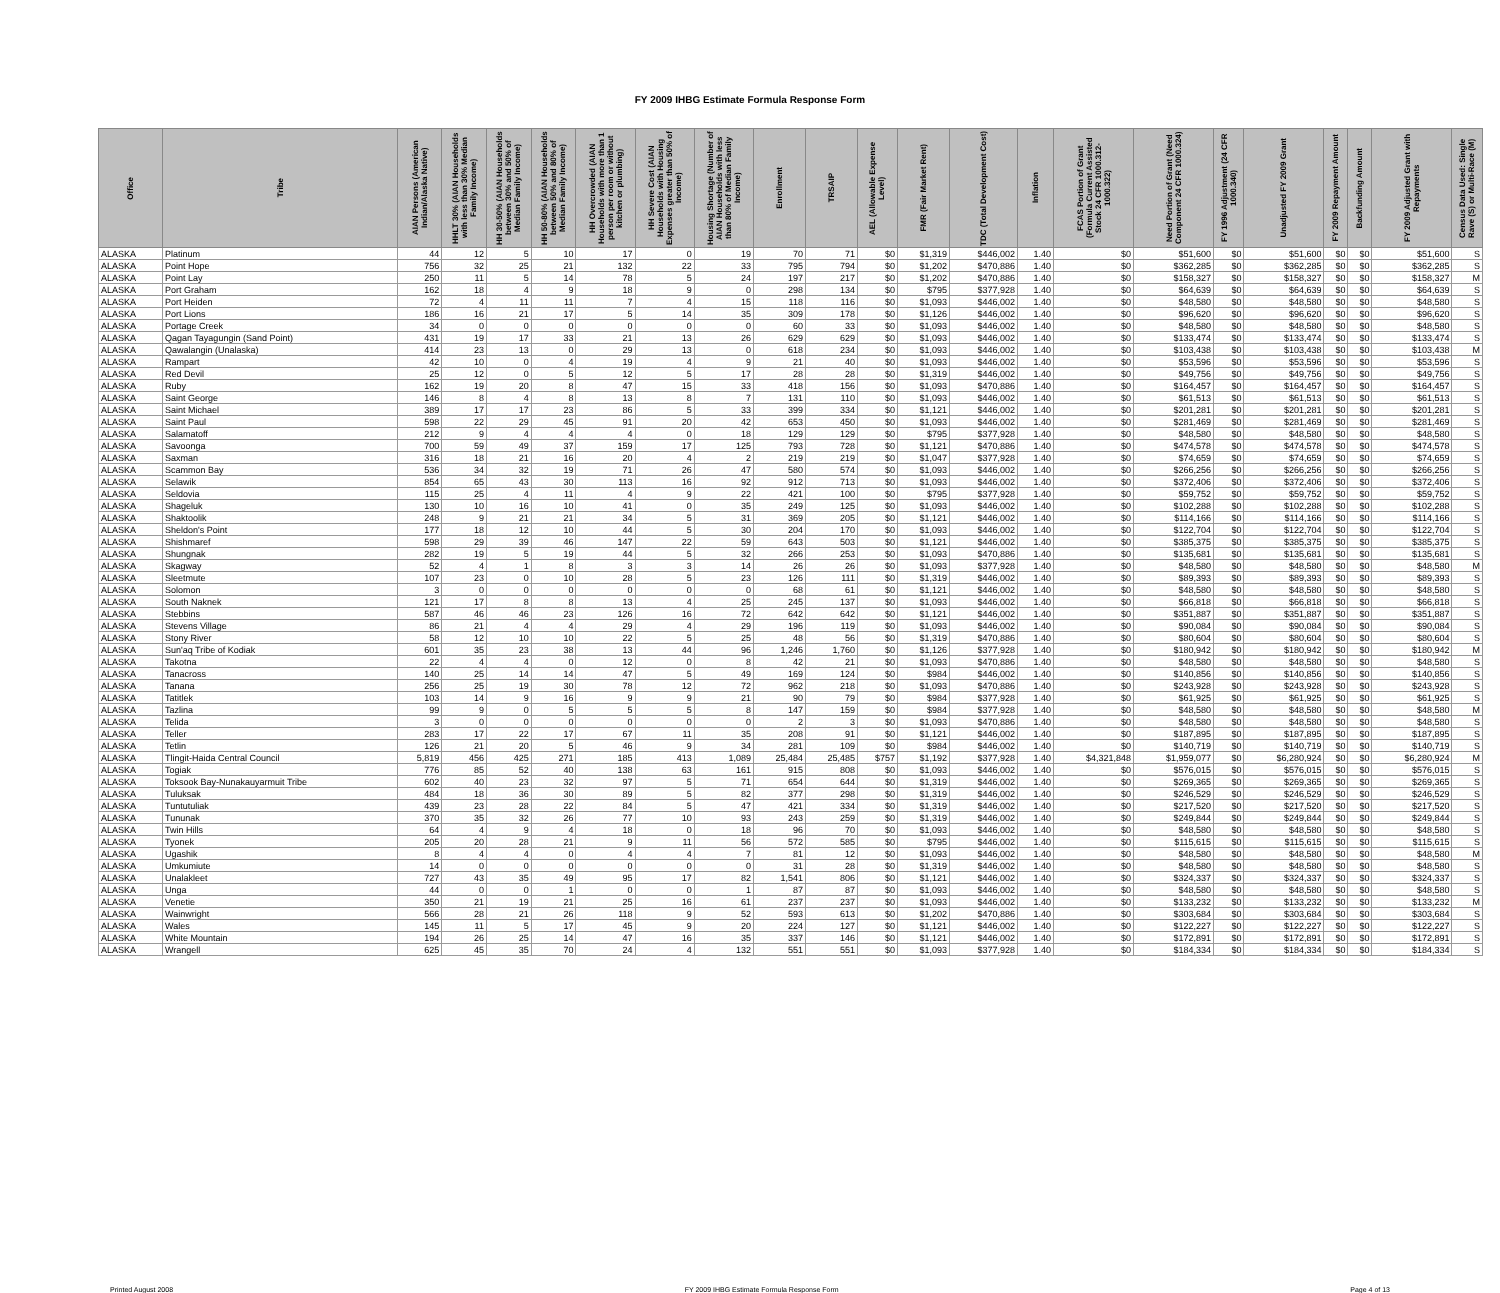FY 2009 IHBG Estimate Formula Response Form
| Office | Tribe | AIAN Persons (American Indian/Alaska Native) | HHLT 30% (AIAN Households with less than 30% Median Family Income) | HH 30-50% (AIAN Households between 30% and 50% of Median Family Income) | HH 50-80% (AIAN Households between 50% and 80% of Median Family Income) | HH Overcrowded (AIAN Households with more than 1 person per room or without kitchen or plumbing) | HH Severe Cost (AIAN Households with Housing Expenses greater than 50% of Income) | Housing Shortage (Number of AIAN Households with less than 80% of Median Family Income) | Enrollment | TRSAIP | AEL (Allowable Expense Level) | FMR (Fair Market Rent) | TDC (Total Development Cost) | Inflation | FCAS Portion of Grant (Formula Current Assisted Stock 24 CFR 1000.312-1000.322) | Need Portion of Grant (Need Component 24 CFR 1000.324) | FY 1996 Adjustment (24 CFR 1000.340) | Unadjusted FY 2009 Grant | FY 2009 Repayment Amount | Backfunding Amount | FY 2009 Adjusted Grant with Repayments | Census Data Used: Single Rave (S) or Multi-Race (M) |
| --- | --- | --- | --- | --- | --- | --- | --- | --- | --- | --- | --- | --- | --- | --- | --- | --- | --- | --- | --- | --- | --- | --- |
| ALASKA | Platinum | 44 | 12 | 5 | 10 | 17 | 0 | 19 | 70 | 71 | $0 | $1,319 | $446,002 | 1.40 | $0 | $51,600 | $0 | $51,600 | $0 | $0 | $51,600 | S |
| ALASKA | Point Hope | 756 | 32 | 25 | 21 | 132 | 22 | 33 | 795 | 794 | $0 | $1,202 | $470,886 | 1.40 | $0 | $362,285 | $0 | $362,285 | $0 | $0 | $362,285 | S |
| ALASKA | Point Lay | 250 | 11 | 5 | 14 | 78 | 5 | 24 | 197 | 217 | $0 | $1,202 | $470,886 | 1.40 | $0 | $158,327 | $0 | $158,327 | $0 | $0 | $158,327 | M |
| ALASKA | Port Graham | 162 | 18 | 4 | 9 | 18 | 9 | 0 | 298 | 134 | $0 | $795 | $377,928 | 1.40 | $0 | $64,639 | $0 | $64,639 | $0 | $0 | $64,639 | S |
| ALASKA | Port Heiden | 72 | 4 | 11 | 11 | 7 | 4 | 15 | 118 | 116 | $0 | $1,093 | $446,002 | 1.40 | $0 | $48,580 | $0 | $48,580 | $0 | $0 | $48,580 | S |
| ALASKA | Port Lions | 186 | 16 | 21 | 17 | 5 | 14 | 35 | 309 | 178 | $0 | $1,126 | $446,002 | 1.40 | $0 | $96,620 | $0 | $96,620 | $0 | $0 | $96,620 | S |
| ALASKA | Portage Creek | 34 | 0 | 0 | 0 | 0 | 0 | 0 | 60 | 33 | $0 | $1,093 | $446,002 | 1.40 | $0 | $48,580 | $0 | $48,580 | $0 | $0 | $48,580 | S |
| ALASKA | Qagan Tayagungin (Sand Point) | 431 | 19 | 17 | 33 | 21 | 13 | 26 | 629 | 629 | $0 | $1,093 | $446,002 | 1.40 | $0 | $133,474 | $0 | $133,474 | $0 | $0 | $133,474 | S |
| ALASKA | Qawalangin (Unalaska) | 414 | 23 | 13 | 0 | 29 | 13 | 0 | 618 | 234 | $0 | $1,093 | $446,002 | 1.40 | $0 | $103,438 | $0 | $103,438 | $0 | $0 | $103,438 | M |
| ALASKA | Rampart | 42 | 10 | 0 | 4 | 19 | 4 | 9 | 21 | 40 | $0 | $1,093 | $446,002 | 1.40 | $0 | $53,596 | $0 | $53,596 | $0 | $0 | $53,596 | S |
| ALASKA | Red Devil | 25 | 12 | 0 | 5 | 12 | 5 | 17 | 28 | 28 | $0 | $1,319 | $446,002 | 1.40 | $0 | $49,756 | $0 | $49,756 | $0 | $0 | $49,756 | S |
| ALASKA | Ruby | 162 | 19 | 20 | 8 | 47 | 15 | 33 | 418 | 156 | $0 | $1,093 | $470,886 | 1.40 | $0 | $164,457 | $0 | $164,457 | $0 | $0 | $164,457 | S |
| ALASKA | Saint George | 146 | 8 | 4 | 8 | 13 | 8 | 7 | 131 | 110 | $0 | $1,093 | $446,002 | 1.40 | $0 | $61,513 | $0 | $61,513 | $0 | $0 | $61,513 | S |
| ALASKA | Saint Michael | 389 | 17 | 17 | 23 | 86 | 5 | 33 | 399 | 334 | $0 | $1,121 | $446,002 | 1.40 | $0 | $201,281 | $0 | $201,281 | $0 | $0 | $201,281 | S |
| ALASKA | Saint Paul | 598 | 22 | 29 | 45 | 91 | 20 | 42 | 653 | 450 | $0 | $1,093 | $446,002 | 1.40 | $0 | $281,469 | $0 | $281,469 | $0 | $0 | $281,469 | S |
| ALASKA | Salamatoff | 212 | 9 | 4 | 4 | 4 | 0 | 18 | 129 | 129 | $0 | $795 | $377,928 | 1.40 | $0 | $48,580 | $0 | $48,580 | $0 | $0 | $48,580 | S |
| ALASKA | Savoonga | 700 | 59 | 49 | 37 | 159 | 17 | 125 | 793 | 728 | $0 | $1,121 | $470,886 | 1.40 | $0 | $474,578 | $0 | $474,578 | $0 | $0 | $474,578 | S |
| ALASKA | Saxman | 316 | 18 | 21 | 16 | 20 | 4 | 2 | 219 | 219 | $0 | $1,047 | $377,928 | 1.40 | $0 | $74,659 | $0 | $74,659 | $0 | $0 | $74,659 | S |
| ALASKA | Scammon Bay | 536 | 34 | 32 | 19 | 71 | 26 | 47 | 580 | 574 | $0 | $1,093 | $446,002 | 1.40 | $0 | $266,256 | $0 | $266,256 | $0 | $0 | $266,256 | S |
| ALASKA | Selawik | 854 | 65 | 43 | 30 | 113 | 16 | 92 | 912 | 713 | $0 | $1,093 | $446,002 | 1.40 | $0 | $372,406 | $0 | $372,406 | $0 | $0 | $372,406 | S |
| ALASKA | Seldovia | 115 | 25 | 4 | 11 | 4 | 9 | 22 | 421 | 100 | $0 | $795 | $377,928 | 1.40 | $0 | $59,752 | $0 | $59,752 | $0 | $0 | $59,752 | S |
| ALASKA | Shageluk | 130 | 10 | 16 | 10 | 41 | 0 | 35 | 249 | 125 | $0 | $1,093 | $446,002 | 1.40 | $0 | $102,288 | $0 | $102,288 | $0 | $0 | $102,288 | S |
| ALASKA | Shaktoolik | 248 | 9 | 21 | 21 | 34 | 5 | 31 | 369 | 205 | $0 | $1,121 | $446,002 | 1.40 | $0 | $114,166 | $0 | $114,166 | $0 | $0 | $114,166 | S |
| ALASKA | Sheldon's Point | 177 | 18 | 12 | 10 | 44 | 5 | 30 | 204 | 170 | $0 | $1,093 | $446,002 | 1.40 | $0 | $122,704 | $0 | $122,704 | $0 | $0 | $122,704 | S |
| ALASKA | Shishmaref | 598 | 29 | 39 | 46 | 147 | 22 | 59 | 643 | 503 | $0 | $1,121 | $446,002 | 1.40 | $0 | $385,375 | $0 | $385,375 | $0 | $0 | $385,375 | S |
| ALASKA | Shungnak | 282 | 19 | 5 | 19 | 44 | 5 | 32 | 266 | 253 | $0 | $1,093 | $470,886 | 1.40 | $0 | $135,681 | $0 | $135,681 | $0 | $0 | $135,681 | S |
| ALASKA | Skagway | 52 | 4 | 1 | 8 | 3 | 3 | 14 | 26 | 26 | $0 | $1,093 | $377,928 | 1.40 | $0 | $48,580 | $0 | $48,580 | $0 | $0 | $48,580 | M |
| ALASKA | Sleetmute | 107 | 23 | 0 | 10 | 28 | 5 | 23 | 126 | 111 | $0 | $1,319 | $446,002 | 1.40 | $0 | $89,393 | $0 | $89,393 | $0 | $0 | $89,393 | S |
| ALASKA | Solomon | 3 | 0 | 0 | 0 | 0 | 0 | 0 | 68 | 61 | $0 | $1,121 | $446,002 | 1.40 | $0 | $48,580 | $0 | $48,580 | $0 | $0 | $48,580 | S |
| ALASKA | South Naknek | 121 | 17 | 8 | 8 | 13 | 4 | 25 | 245 | 137 | $0 | $1,093 | $446,002 | 1.40 | $0 | $66,818 | $0 | $66,818 | $0 | $0 | $66,818 | S |
| ALASKA | Stebbins | 587 | 46 | 46 | 23 | 126 | 16 | 72 | 642 | 642 | $0 | $1,121 | $446,002 | 1.40 | $0 | $351,887 | $0 | $351,887 | $0 | $0 | $351,887 | S |
| ALASKA | Stevens Village | 86 | 21 | 4 | 4 | 29 | 4 | 29 | 196 | 119 | $0 | $1,093 | $446,002 | 1.40 | $0 | $90,084 | $0 | $90,084 | $0 | $0 | $90,084 | S |
| ALASKA | Stony River | 58 | 12 | 10 | 10 | 22 | 5 | 25 | 48 | 56 | $0 | $1,319 | $470,886 | 1.40 | $0 | $80,604 | $0 | $80,604 | $0 | $0 | $80,604 | S |
| ALASKA | Sun'aq Tribe of Kodiak | 601 | 35 | 23 | 38 | 13 | 44 | 96 | 1,246 | 1,760 | $0 | $1,126 | $377,928 | 1.40 | $0 | $180,942 | $0 | $180,942 | $0 | $0 | $180,942 | M |
| ALASKA | Takotna | 22 | 4 | 4 | 0 | 12 | 0 | 8 | 42 | 21 | $0 | $1,093 | $470,886 | 1.40 | $0 | $48,580 | $0 | $48,580 | $0 | $0 | $48,580 | S |
| ALASKA | Tanacross | 140 | 25 | 14 | 14 | 47 | 5 | 49 | 169 | 124 | $0 | $984 | $446,002 | 1.40 | $0 | $140,856 | $0 | $140,856 | $0 | $0 | $140,856 | S |
| ALASKA | Tanana | 256 | 25 | 19 | 30 | 78 | 12 | 72 | 962 | 218 | $0 | $1,093 | $470,886 | 1.40 | $0 | $243,928 | $0 | $243,928 | $0 | $0 | $243,928 | S |
| ALASKA | Tatitlek | 103 | 14 | 9 | 16 | 9 | 9 | 21 | 90 | 79 | $0 | $984 | $377,928 | 1.40 | $0 | $61,925 | $0 | $61,925 | $0 | $0 | $61,925 | S |
| ALASKA | Tazlina | 99 | 9 | 0 | 5 | 5 | 5 | 8 | 147 | 159 | $0 | $984 | $377,928 | 1.40 | $0 | $48,580 | $0 | $48,580 | $0 | $0 | $48,580 | M |
| ALASKA | Telida | 3 | 0 | 0 | 0 | 0 | 0 | 0 | 2 | 3 | $0 | $1,093 | $470,886 | 1.40 | $0 | $48,580 | $0 | $48,580 | $0 | $0 | $48,580 | S |
| ALASKA | Teller | 283 | 17 | 22 | 17 | 67 | 11 | 35 | 208 | 91 | $0 | $1,121 | $446,002 | 1.40 | $0 | $187,895 | $0 | $187,895 | $0 | $0 | $187,895 | S |
| ALASKA | Tetlin | 126 | 21 | 20 | 5 | 46 | 9 | 34 | 281 | 109 | $0 | $984 | $446,002 | 1.40 | $0 | $140,719 | $0 | $140,719 | $0 | $0 | $140,719 | S |
| ALASKA | Tlingit-Haida Central Council | 5,819 | 456 | 425 | 271 | 185 | 413 | 1,089 | 25,484 | 25,485 | $757 | $1,192 | $377,928 | 1.40 | $4,321,848 | $1,959,077 | $0 | $6,280,924 | $0 | $0 | $6,280,924 | M |
| ALASKA | Togiak | 776 | 85 | 52 | 40 | 138 | 63 | 161 | 915 | 808 | $0 | $1,093 | $446,002 | 1.40 | $0 | $576,015 | $0 | $576,015 | $0 | $0 | $576,015 | S |
| ALASKA | Toksook Bay-Nunakauyarmuit Tribe | 602 | 40 | 23 | 32 | 97 | 5 | 71 | 654 | 644 | $0 | $1,319 | $446,002 | 1.40 | $0 | $269,365 | $0 | $269,365 | $0 | $0 | $269,365 | S |
| ALASKA | Tuluksak | 484 | 18 | 36 | 30 | 89 | 5 | 82 | 377 | 298 | $0 | $1,319 | $446,002 | 1.40 | $0 | $246,529 | $0 | $246,529 | $0 | $0 | $246,529 | S |
| ALASKA | Tuntutuliak | 439 | 23 | 28 | 22 | 84 | 5 | 47 | 421 | 334 | $0 | $1,319 | $446,002 | 1.40 | $0 | $217,520 | $0 | $217,520 | $0 | $0 | $217,520 | S |
| ALASKA | Tununak | 370 | 35 | 32 | 26 | 77 | 10 | 93 | 243 | 259 | $0 | $1,319 | $446,002 | 1.40 | $0 | $249,844 | $0 | $249,844 | $0 | $0 | $249,844 | S |
| ALASKA | Twin Hills | 64 | 4 | 9 | 4 | 18 | 0 | 18 | 96 | 70 | $0 | $1,093 | $446,002 | 1.40 | $0 | $48,580 | $0 | $48,580 | $0 | $0 | $48,580 | S |
| ALASKA | Tyonek | 205 | 20 | 28 | 21 | 9 | 11 | 56 | 572 | 585 | $0 | $795 | $446,002 | 1.40 | $0 | $115,615 | $0 | $115,615 | $0 | $0 | $115,615 | S |
| ALASKA | Ugashik | 8 | 4 | 4 | 0 | 4 | 4 | 7 | 81 | 12 | $0 | $1,093 | $446,002 | 1.40 | $0 | $48,580 | $0 | $48,580 | $0 | $0 | $48,580 | M |
| ALASKA | Umkumiute | 14 | 0 | 0 | 0 | 0 | 0 | 0 | 31 | 28 | $0 | $1,319 | $446,002 | 1.40 | $0 | $48,580 | $0 | $48,580 | $0 | $0 | $48,580 | S |
| ALASKA | Unalakleet | 727 | 43 | 35 | 49 | 95 | 17 | 82 | 1,541 | 806 | $0 | $1,121 | $446,002 | 1.40 | $0 | $324,337 | $0 | $324,337 | $0 | $0 | $324,337 | S |
| ALASKA | Unga | 44 | 0 | 0 | 1 | 0 | 0 | 1 | 87 | 87 | $0 | $1,093 | $446,002 | 1.40 | $0 | $48,580 | $0 | $48,580 | $0 | $0 | $48,580 | S |
| ALASKA | Venetie | 350 | 21 | 19 | 21 | 25 | 16 | 61 | 237 | 237 | $0 | $1,093 | $446,002 | 1.40 | $0 | $133,232 | $0 | $133,232 | $0 | $0 | $133,232 | M |
| ALASKA | Wainwright | 566 | 28 | 21 | 26 | 118 | 9 | 52 | 593 | 613 | $0 | $1,202 | $470,886 | 1.40 | $0 | $303,684 | $0 | $303,684 | $0 | $0 | $303,684 | S |
| ALASKA | Wales | 145 | 11 | 5 | 17 | 45 | 9 | 20 | 224 | 127 | $0 | $1,121 | $446,002 | 1.40 | $0 | $122,227 | $0 | $122,227 | $0 | $0 | $122,227 | S |
| ALASKA | White Mountain | 194 | 26 | 25 | 14 | 47 | 16 | 35 | 337 | 146 | $0 | $1,121 | $446,002 | 1.40 | $0 | $172,891 | $0 | $172,891 | $0 | $0 | $172,891 | S |
| ALASKA | Wrangell | 625 | 45 | 35 | 70 | 24 | 4 | 132 | 551 | 551 | $0 | $1,093 | $377,928 | 1.40 | $0 | $184,334 | $0 | $184,334 | $0 | $0 | $184,334 | S |
Printed August 2008 FY 2009 IHBG Estimate Formula Response Form Page 4 of 13